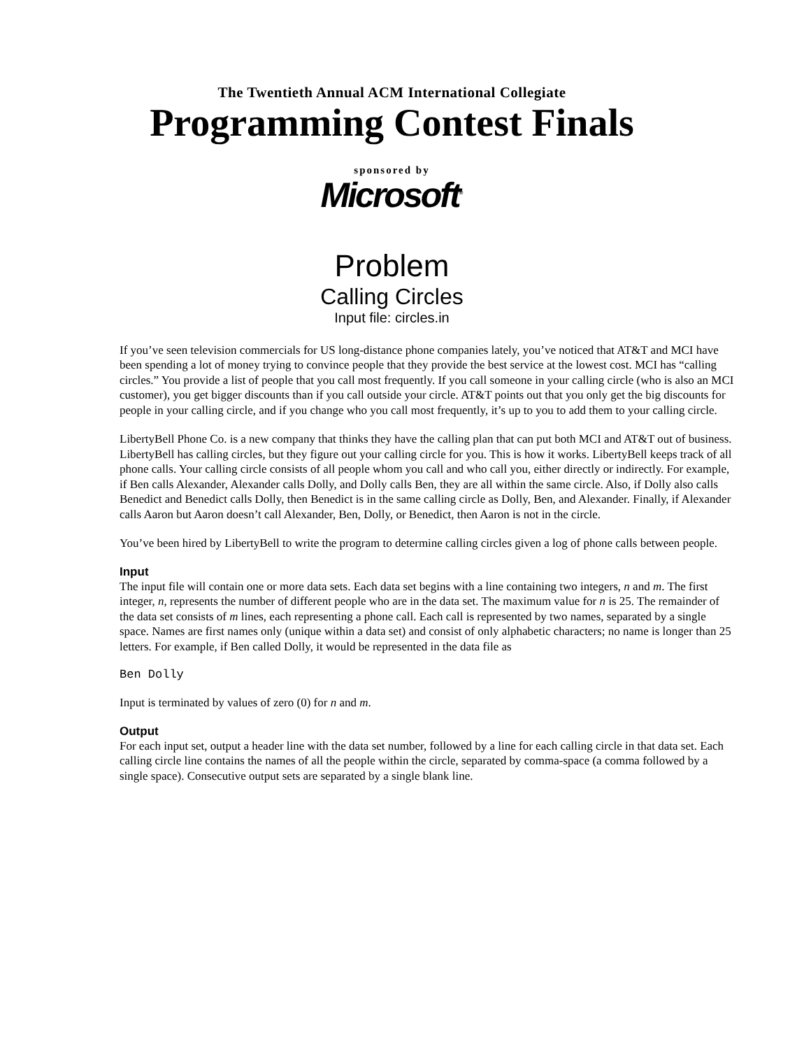The Twentieth Annual ACM International Collegiate
Programming Contest Finals
sponsored by
Microsoft<sup>®</sup>
Problem
Calling Circles
Input file: circles.in
If you’ve seen television commercials for US long-distance phone companies lately, you’ve noticed that AT&T and MCI have been spending a lot of money trying to convince people that they provide the best service at the lowest cost. MCI has “calling circles.” You provide a list of people that you call most frequently. If you call someone in your calling circle (who is also an MCI customer), you get bigger discounts than if you call outside your circle. AT&T points out that you only get the big discounts for people in your calling circle, and if you change who you call most frequently, it’s up to you to add them to your calling circle.
LibertyBell Phone Co. is a new company that thinks they have the calling plan that can put both MCI and AT&T out of business. LibertyBell has calling circles, but they figure out your calling circle for you. This is how it works. LibertyBell keeps track of all phone calls. Your calling circle consists of all people whom you call and who call you, either directly or indirectly. For example, if Ben calls Alexander, Alexander calls Dolly, and Dolly calls Ben, they are all within the same circle. Also, if Dolly also calls Benedict and Benedict calls Dolly, then Benedict is in the same calling circle as Dolly, Ben, and Alexander. Finally, if Alexander calls Aaron but Aaron doesn’t call Alexander, Ben, Dolly, or Benedict, then Aaron is not in the circle.
You’ve been hired by LibertyBell to write the program to determine calling circles given a log of phone calls between people.
Input
The input file will contain one or more data sets. Each data set begins with a line containing two integers, n and m. The first integer, n, represents the number of different people who are in the data set. The maximum value for n is 25. The remainder of the data set consists of m lines, each representing a phone call. Each call is represented by two names, separated by a single space. Names are first names only (unique within a data set) and consist of only alphabetic characters; no name is longer than 25 letters. For example, if Ben called Dolly, it would be represented in the data file as
Ben Dolly
Input is terminated by values of zero (0) for n and m.
Output
For each input set, output a header line with the data set number, followed by a line for each calling circle in that data set. Each calling circle line contains the names of all the people within the circle, separated by comma-space (a comma followed by a single space). Consecutive output sets are separated by a single blank line.